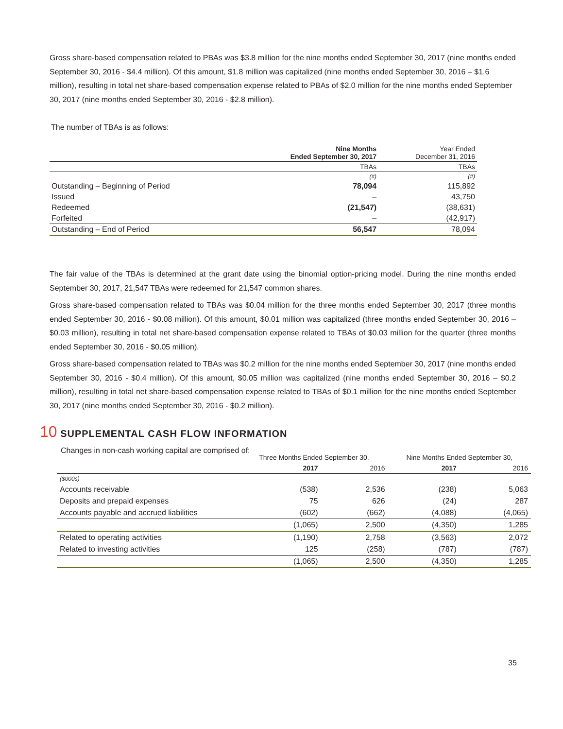Gross share-based compensation related to PBAs was $3.8 million for the nine months ended September 30, 2017 (nine months ended September 30, 2016 - $4.4 million). Of this amount, $1.8 million was capitalized (nine months ended September 30, 2016 – $1.6 million), resulting in total net share-based compensation expense related to PBAs of $2.0 million for the nine months ended September 30, 2017 (nine months ended September 30, 2016 - $2.8 million).
The number of TBAs is as follows:
| | Nine Months Ended September 30, 2017 | Year Ended December 31, 2016 |
| --- | --- | --- |
| | TBAs | TBAs |
| | (#) | (#) |
| Outstanding – Beginning of Period | 78,094 | 115,892 |
| Issued | – | 43,750 |
| Redeemed | (21,547) | (38,631) |
| Forfeited | – | (42,917) |
| Outstanding – End of Period | 56,547 | 78,094 |
The fair value of the TBAs is determined at the grant date using the binomial option-pricing model. During the nine months ended September 30, 2017, 21,547 TBAs were redeemed for 21,547 common shares.
Gross share-based compensation related to TBAs was $0.04 million for the three months ended September 30, 2017 (three months ended September 30, 2016 - $0.08 million). Of this amount, $0.01 million was capitalized (three months ended September 30, 2016 – $0.03 million), resulting in total net share-based compensation expense related to TBAs of $0.03 million for the quarter (three months ended September 30, 2016 - $0.05 million).
Gross share-based compensation related to TBAs was $0.2 million for the nine months ended September 30, 2017 (nine months ended September 30, 2016 - $0.4 million). Of this amount, $0.05 million was capitalized (nine months ended September 30, 2016 – $0.2 million), resulting in total net share-based compensation expense related to TBAs of $0.1 million for the nine months ended September 30, 2017 (nine months ended September 30, 2016 - $0.2 million).
10 SUPPLEMENTAL CASH FLOW INFORMATION
Changes in non-cash working capital are comprised of:
| | Three Months Ended September 30, | | Nine Months Ended September 30, | |
| --- | --- | --- | --- | --- |
| | 2017 | 2016 | 2017 | 2016 |
| ($000s) | | | | |
| Accounts receivable | (538) | 2,536 | (238) | 5,063 |
| Deposits and prepaid expenses | 75 | 626 | (24) | 287 |
| Accounts payable and accrued liabilities | (602) | (662) | (4,088) | (4,065) |
| | (1,065) | 2,500 | (4,350) | 1,285 |
| Related to operating activities | (1,190) | 2,758 | (3,563) | 2,072 |
| Related to investing activities | 125 | (258) | (787) | (787) |
| | (1,065) | 2,500 | (4,350) | 1,285 |
35